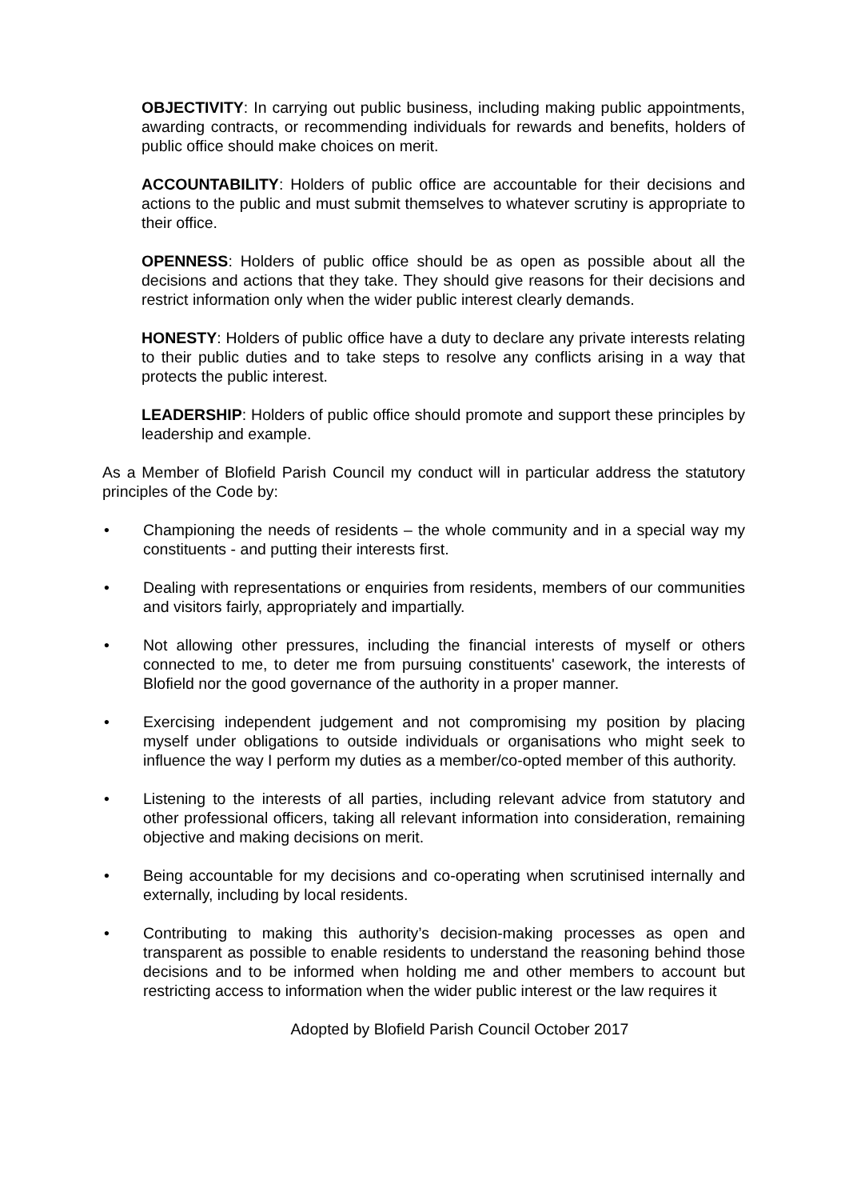OBJECTIVITY: In carrying out public business, including making public appointments, awarding contracts, or recommending individuals for rewards and benefits, holders of public office should make choices on merit.
ACCOUNTABILITY: Holders of public office are accountable for their decisions and actions to the public and must submit themselves to whatever scrutiny is appropriate to their office.
OPENNESS: Holders of public office should be as open as possible about all the decisions and actions that they take. They should give reasons for their decisions and restrict information only when the wider public interest clearly demands.
HONESTY: Holders of public office have a duty to declare any private interests relating to their public duties and to take steps to resolve any conflicts arising in a way that protects the public interest.
LEADERSHIP: Holders of public office should promote and support these principles by leadership and example.
As a Member of Blofield Parish Council my conduct will in particular address the statutory principles of the Code by:
• Championing the needs of residents – the whole community and in a special way my constituents - and putting their interests first.
• Dealing with representations or enquiries from residents, members of our communities and visitors fairly, appropriately and impartially.
• Not allowing other pressures, including the financial interests of myself or others connected to me, to deter me from pursuing constituents' casework, the interests of Blofield nor the good governance of the authority in a proper manner.
• Exercising independent judgement and not compromising my position by placing myself under obligations to outside individuals or organisations who might seek to influence the way I perform my duties as a member/co-opted member of this authority.
• Listening to the interests of all parties, including relevant advice from statutory and other professional officers, taking all relevant information into consideration, remaining objective and making decisions on merit.
• Being accountable for my decisions and co-operating when scrutinised internally and externally, including by local residents.
• Contributing to making this authority’s decision-making processes as open and transparent as possible to enable residents to understand the reasoning behind those decisions and to be informed when holding me and other members to account but restricting access to information when the wider public interest or the law requires it
Adopted by Blofield Parish Council October 2017